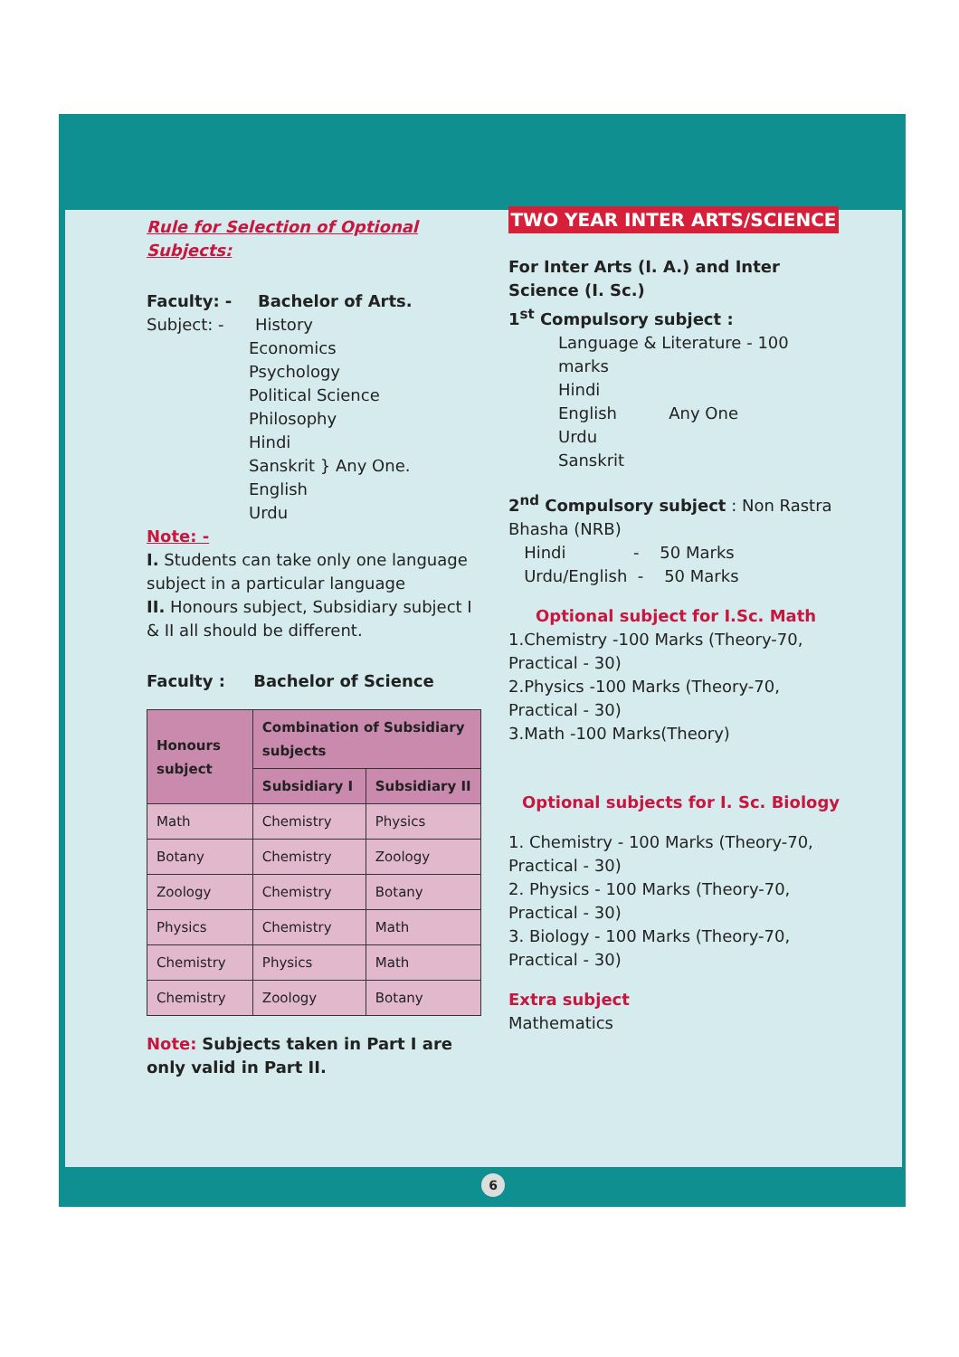TWO YEAR INTER ARTS/SCIENCE
Rule for Selection of Optional Subjects:
Faculty: - Bachelor of Arts.
Subject: - History
Economics
Psychology
Political Science
Philosophy
Hindi
Sanskrit } Any One.
English
Urdu
Note: -
I. Students can take only one language subject in a particular language
II. Honours subject, Subsidiary subject I & II all should be different.
Faculty : Bachelor of Science
| Honours subject | Combination of Subsidiary subjects | |
| --- | --- | --- |
| | Subsidiary I | Subsidiary II |
| Math | Chemistry | Physics |
| Botany | Chemistry | Zoology |
| Zoology | Chemistry | Botany |
| Physics | Chemistry | Math |
| Chemistry | Physics | Math |
| Chemistry | Zoology | Botany |
Note: Subjects taken in Part I are only valid in Part II.
For Inter Arts (I. A.) and Inter Science (I. Sc.)
1<sup>st</sup> Compulsory subject :
Language & Literature - 100 marks
Hindi
English Any One
Urdu
Sanskrit
2<sup>nd</sup> Compulsory subject : Non Rastra Bhasha (NRB)
Hindi - 50 Marks
Urdu/English - 50 Marks
Optional subject for I.Sc. Math
1.Chemistry -100 Marks (Theory-70, Practical - 30)
2.Physics -100 Marks (Theory-70, Practical - 30)
3.Math -100 Marks(Theory)
Optional subjects for I. Sc. Biology
1. Chemistry - 100 Marks (Theory-70, Practical - 30)
2. Physics - 100 Marks (Theory-70, Practical - 30)
3. Biology - 100 Marks (Theory-70, Practical - 30)
Extra subject
Mathematics
6